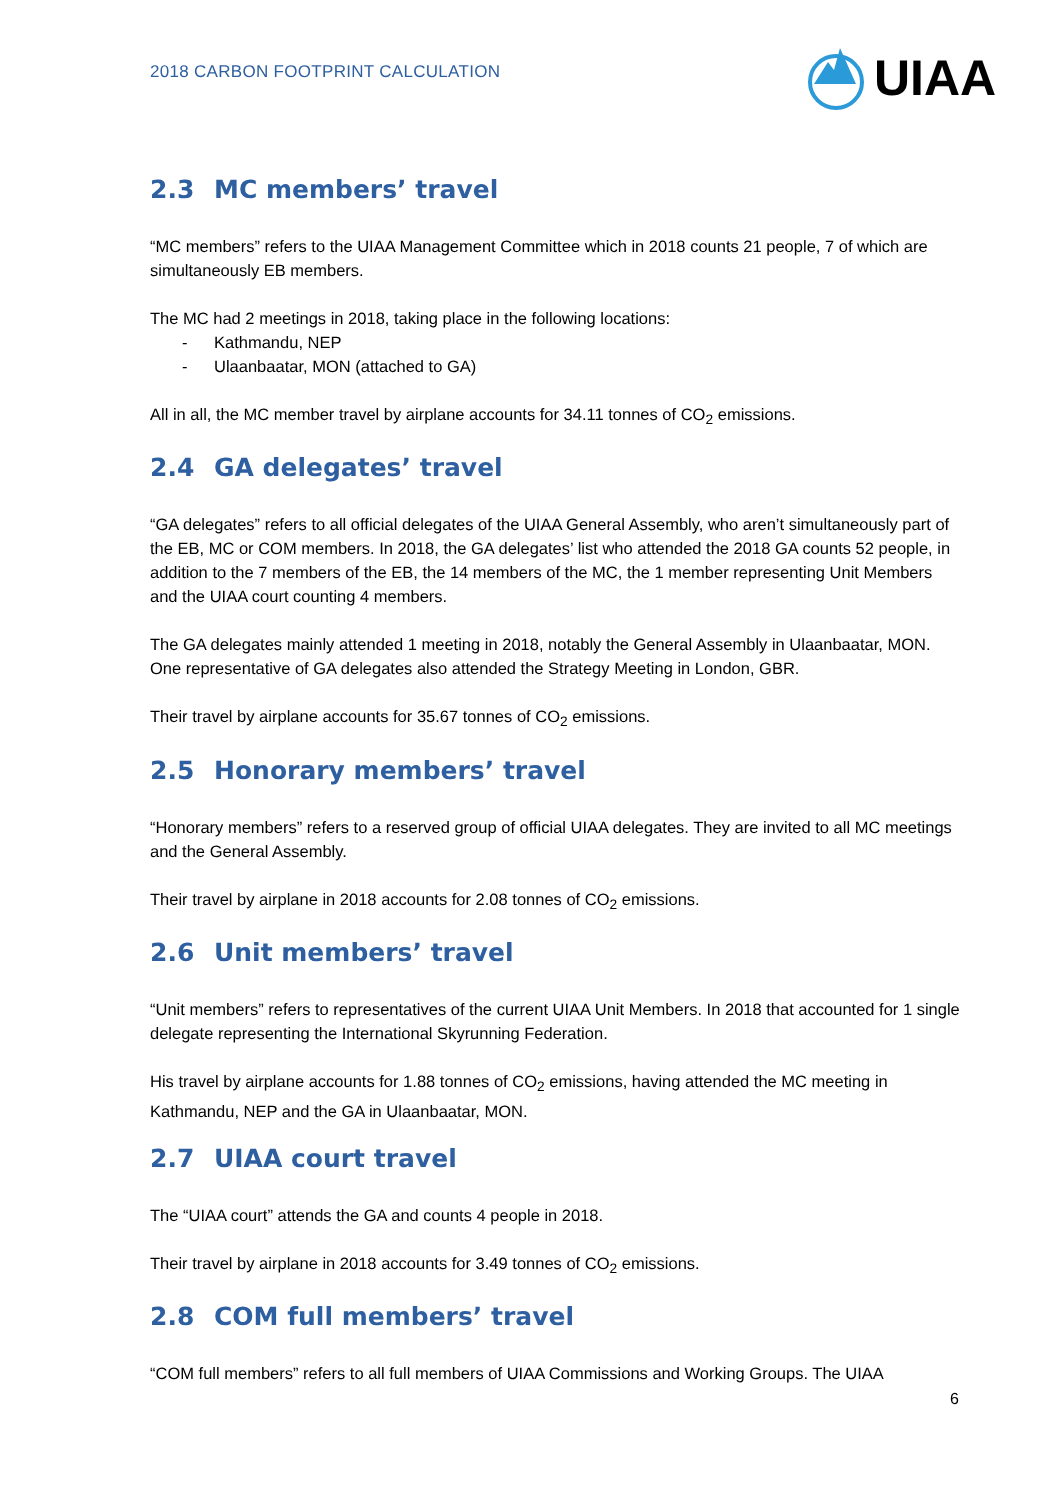2018 CARBON FOOTPRINT CALCULATION
UIAA
2.3 MC members’ travel
“MC members” refers to the UIAA Management Committee which in 2018 counts 21 people, 7 of which are simultaneously EB members.
The MC had 2 meetings in 2018, taking place in the following locations:
- Kathmandu, NEP
- Ulaanbaatar, MON (attached to GA)
All in all, the MC member travel by airplane accounts for 34.11 tonnes of CO<sub>2</sub> emissions.
2.4 GA delegates’ travel
“GA delegates” refers to all official delegates of the UIAA General Assembly, who aren’t simultaneously part of the EB, MC or COM members. In 2018, the GA delegates’ list who attended the 2018 GA counts 52 people, in addition to the 7 members of the EB, the 14 members of the MC, the 1 member representing Unit Members and the UIAA court counting 4 members.
The GA delegates mainly attended 1 meeting in 2018, notably the General Assembly in Ulaanbaatar, MON. One representative of GA delegates also attended the Strategy Meeting in London, GBR.
Their travel by airplane accounts for 35.67 tonnes of CO<sub>2</sub> emissions.
2.5 Honorary members’ travel
“Honorary members” refers to a reserved group of official UIAA delegates. They are invited to all MC meetings and the General Assembly.
Their travel by airplane in 2018 accounts for 2.08 tonnes of CO<sub>2</sub> emissions.
2.6 Unit members’ travel
“Unit members” refers to representatives of the current UIAA Unit Members. In 2018 that accounted for 1 single delegate representing the International Skyrunning Federation.
His travel by airplane accounts for 1.88 tonnes of CO<sub>2</sub> emissions, having attended the MC meeting in Kathmandu, NEP and the GA in Ulaanbaatar, MON.
2.7 UIAA court travel
The “UIAA court” attends the GA and counts 4 people in 2018.
Their travel by airplane in 2018 accounts for 3.49 tonnes of CO<sub>2</sub> emissions.
2.8 COM full members’ travel
“COM full members” refers to all full members of UIAA Commissions and Working Groups. The UIAA
6